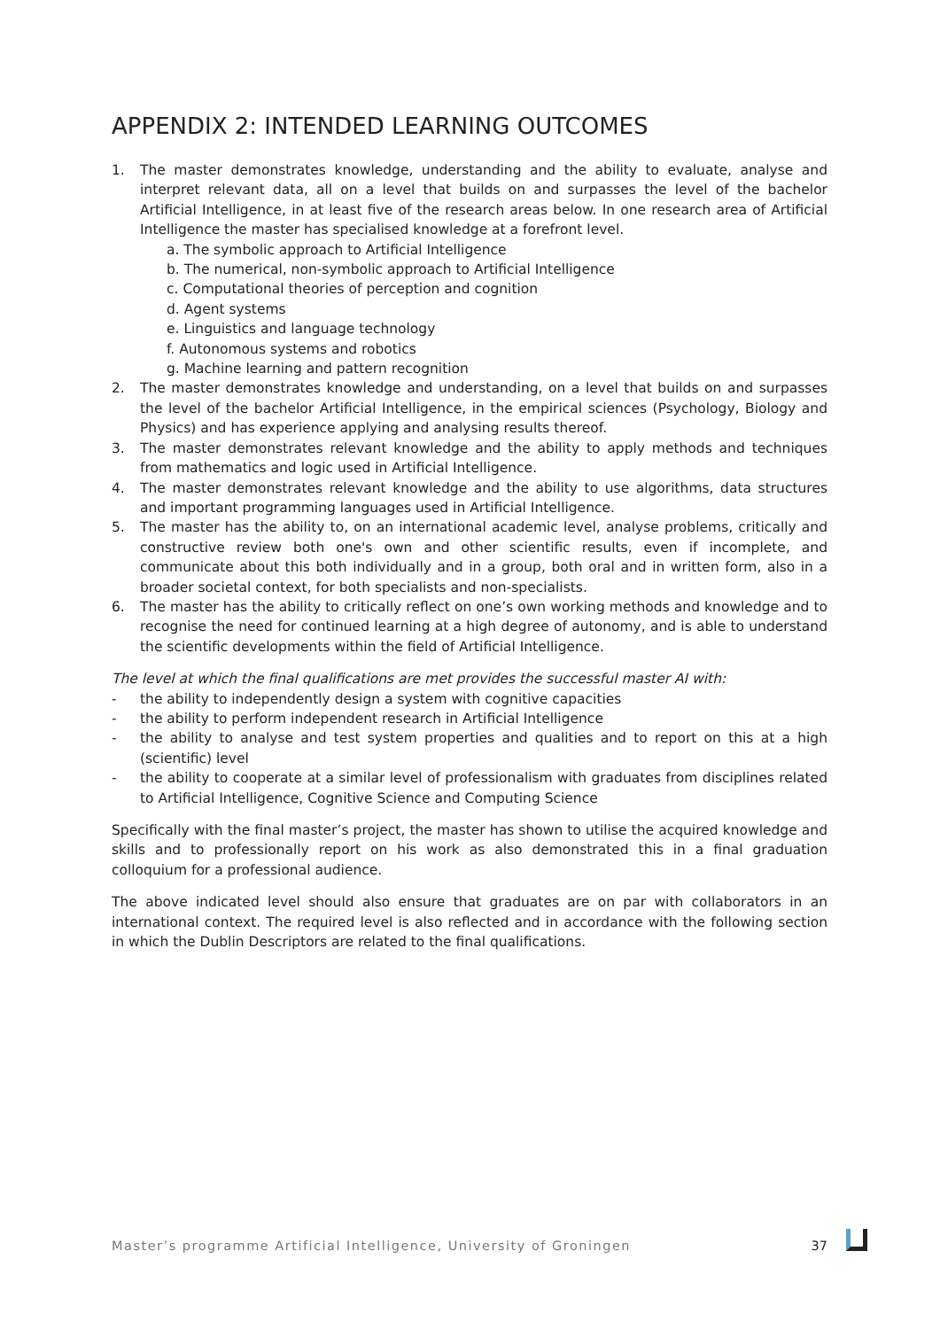APPENDIX 2: INTENDED LEARNING OUTCOMES
1. The master demonstrates knowledge, understanding and the ability to evaluate, analyse and interpret relevant data, all on a level that builds on and surpasses the level of the bachelor Artificial Intelligence, in at least five of the research areas below. In one research area of Artificial Intelligence the master has specialised knowledge at a forefront level.
a. The symbolic approach to Artificial Intelligence
b. The numerical, non-symbolic approach to Artificial Intelligence
c. Computational theories of perception and cognition
d. Agent systems
e. Linguistics and language technology
f. Autonomous systems and robotics
g. Machine learning and pattern recognition
2. The master demonstrates knowledge and understanding, on a level that builds on and surpasses the level of the bachelor Artificial Intelligence, in the empirical sciences (Psychology, Biology and Physics) and has experience applying and analysing results thereof.
3. The master demonstrates relevant knowledge and the ability to apply methods and techniques from mathematics and logic used in Artificial Intelligence.
4. The master demonstrates relevant knowledge and the ability to use algorithms, data structures and important programming languages used in Artificial Intelligence.
5. The master has the ability to, on an international academic level, analyse problems, critically and constructive review both one's own and other scientific results, even if incomplete, and communicate about this both individually and in a group, both oral and in written form, also in a broader societal context, for both specialists and non-specialists.
6. The master has the ability to critically reflect on one’s own working methods and knowledge and to recognise the need for continued learning at a high degree of autonomy, and is able to understand the scientific developments within the field of Artificial Intelligence.
The level at which the final qualifications are met provides the successful master AI with:
- the ability to independently design a system with cognitive capacities
- the ability to perform independent research in Artificial Intelligence
- the ability to analyse and test system properties and qualities and to report on this at a high (scientific) level
- the ability to cooperate at a similar level of professionalism with graduates from disciplines related to Artificial Intelligence, Cognitive Science and Computing Science
Specifically with the final master’s project, the master has shown to utilise the acquired knowledge and skills and to professionally report on his work as also demonstrated this in a final graduation colloquium for a professional audience.
The above indicated level should also ensure that graduates are on par with collaborators in an international context. The required level is also reflected and in accordance with the following section in which the Dublin Descriptors are related to the final qualifications.
Master’s programme Artificial Intelligence, University of Groningen 37